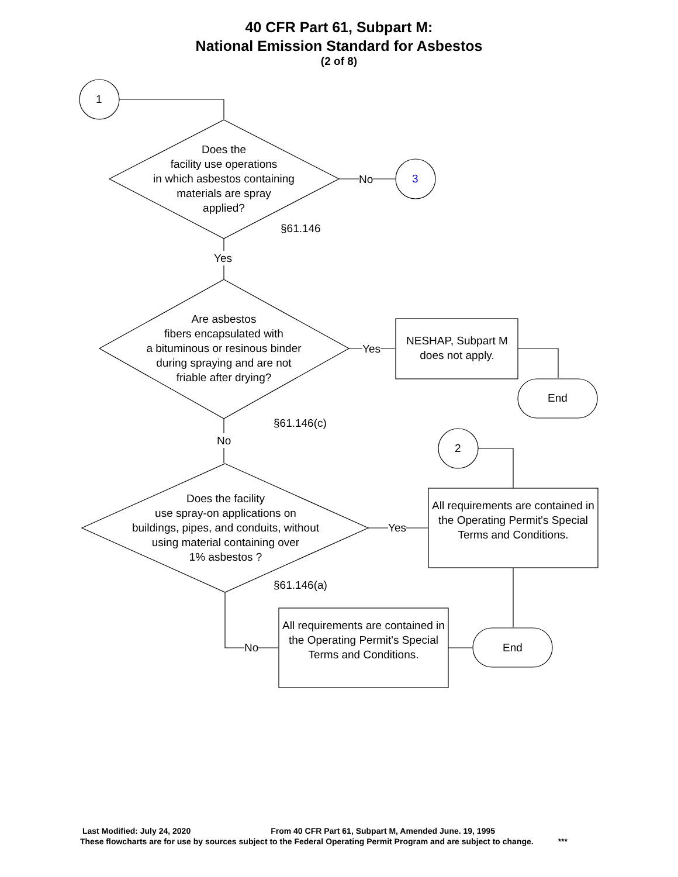40 CFR Part 61, Subpart M:
National Emission Standard for Asbestos
(2 of 8)
1
Does the
facility use operations
in which asbestos containing
materials are spray
applied?
No 3
§61.146
Yes
Are asbestos
fibers encapsulated with
a bituminous or resinous binder
during spraying and are not
friable after drying?
Yes
NESHAP, Subpart M does not apply.
End
§61.146(c)
No
2
Does the facility
use spray-on applications on
buildings, pipes, and conduits, without
using material containing over
1% asbestos ?
Yes
All requirements are contained in the Operating Permit's Special Terms and Conditions.
§61.146(a)
No
All requirements are contained in the Operating Permit's Special Terms and Conditions.
End
Last Modified: July 24, 2020 From 40 CFR Part 61, Subpart M, Amended June. 19, 1995
These flowcharts are for use by sources subject to the Federal Operating Permit Program and are subject to change. ***